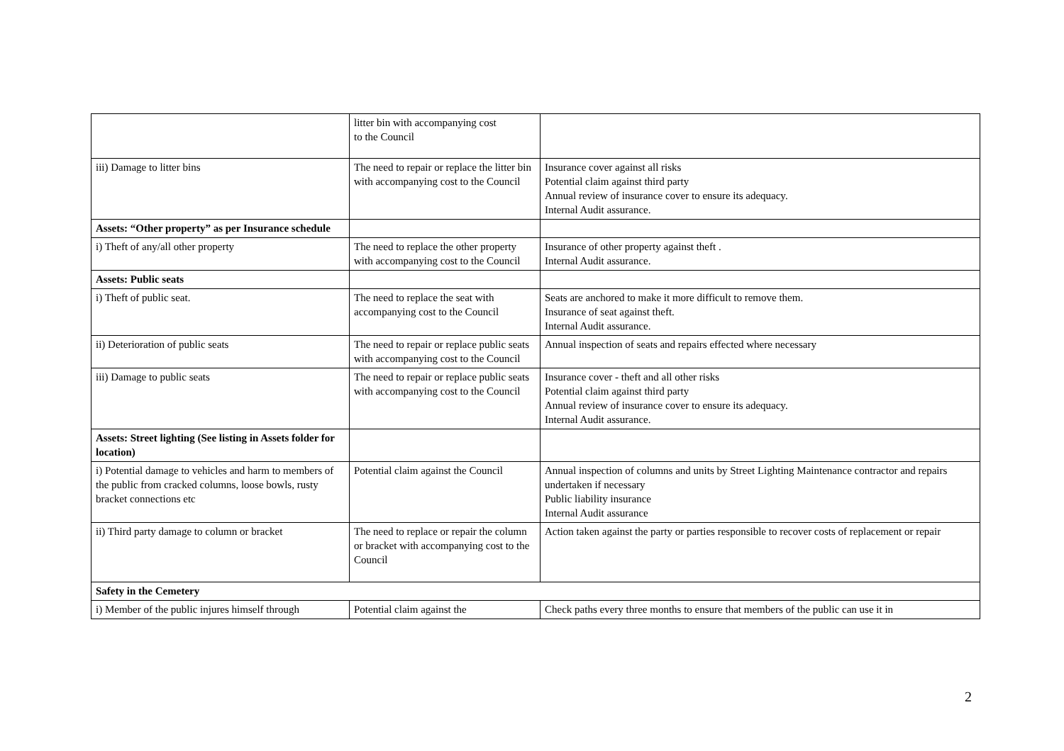| | litter bin with accompanying cost to the Council | |
| iii) Damage to litter bins | The need to repair or replace the litter bin with accompanying cost to the Council | Insurance cover against all risks Potential claim against third party Annual review of insurance cover to ensure its adequacy. Internal Audit assurance. |
| Assets: “Other property” as per Insurance schedule | | |
| i) Theft of any/all other property | The need to replace the other property with accompanying cost to the Council | Insurance of other property against theft . Internal Audit assurance. |
| Assets: Public seats | | |
| i) Theft of public seat. | The need to replace the seat with accompanying cost to the Council | Seats are anchored to make it more difficult to remove them. Insurance of seat against theft. Internal Audit assurance. |
| ii) Deterioration of public seats | The need to repair or replace public seats with accompanying cost to the Council | Annual inspection of seats and repairs effected where necessary |
| iii) Damage to public seats | The need to repair or replace public seats with accompanying cost to the Council | Insurance cover - theft and all other risks Potential claim against third party Annual review of insurance cover to ensure its adequacy. Internal Audit assurance. |
| Assets: Street lighting (See listing in Assets folder for location) | | |
| i) Potential damage to vehicles and harm to members of the public from cracked columns, loose bowls, rusty bracket connections etc | Potential claim against the Council | Annual inspection of columns and units by Street Lighting Maintenance contractor and repairs undertaken if necessary Public liability insurance Internal Audit assurance |
| ii) Third party damage to column or bracket | The need to replace or repair the column or bracket with accompanying cost to the Council | Action taken against the party or parties responsible to recover costs of replacement or repair |
| Safety in the Cemetery | | |
| i) Member of the public injures himself through | Potential claim against the | Check paths every three months to ensure that members of the public can use it in |
2